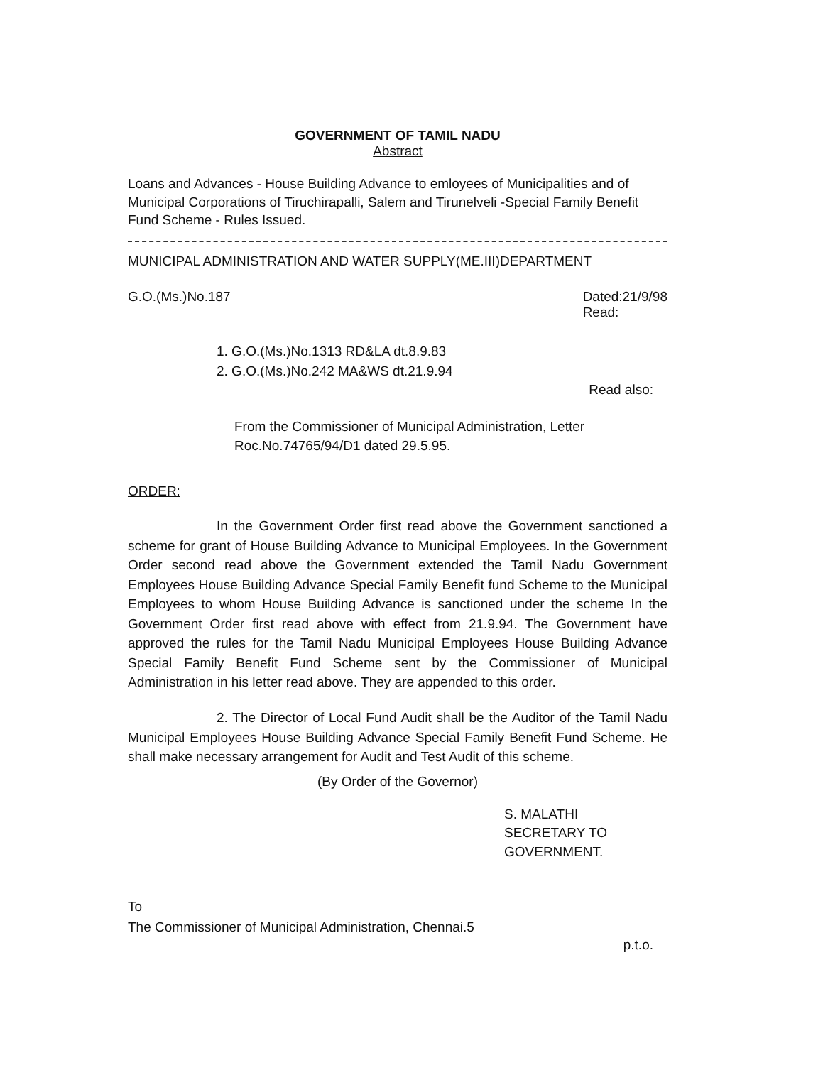GOVERNMENT OF TAMIL NADU
Abstract
Loans and Advances - House Building Advance to emloyees of Municipalities and of Municipal Corporations of Tiruchirapalli, Salem and Tirunelveli -Special Family Benefit Fund Scheme - Rules Issued.
MUNICIPAL ADMINISTRATION AND WATER SUPPLY(ME.III)DEPARTMENT
G.O.(Ms.)No.187 Dated:21/9/98
Read:
1. G.O.(Ms.)No.1313 RD&LA dt.8.9.83
2. G.O.(Ms.)No.242 MA&WS dt.21.9.94
Read also:
From the Commissioner of Municipal Administration, Letter Roc.No.74765/94/D1 dated 29.5.95.
ORDER:
In the Government Order first read above the Government sanctioned a scheme for grant of House Building Advance to Municipal Employees. In the Government Order second read above the Government extended the Tamil Nadu Government Employees House Building Advance Special Family Benefit fund Scheme to the Municipal Employees to whom House Building Advance is sanctioned under the scheme In the Government Order first read above with effect from 21.9.94. The Government have approved the rules for the Tamil Nadu Municipal Employees House Building Advance Special Family Benefit Fund Scheme sent by the Commissioner of Municipal Administration in his letter read above. They are appended to this order.
2. The Director of Local Fund Audit shall be the Auditor of the Tamil Nadu Municipal Employees House Building Advance Special Family Benefit Fund Scheme. He shall make necessary arrangement for Audit and Test Audit of this scheme.
(By Order of the Governor)
S. MALATHI
SECRETARY TO GOVERNMENT.
To
The Commissioner of Municipal Administration, Chennai.5
p.t.o.